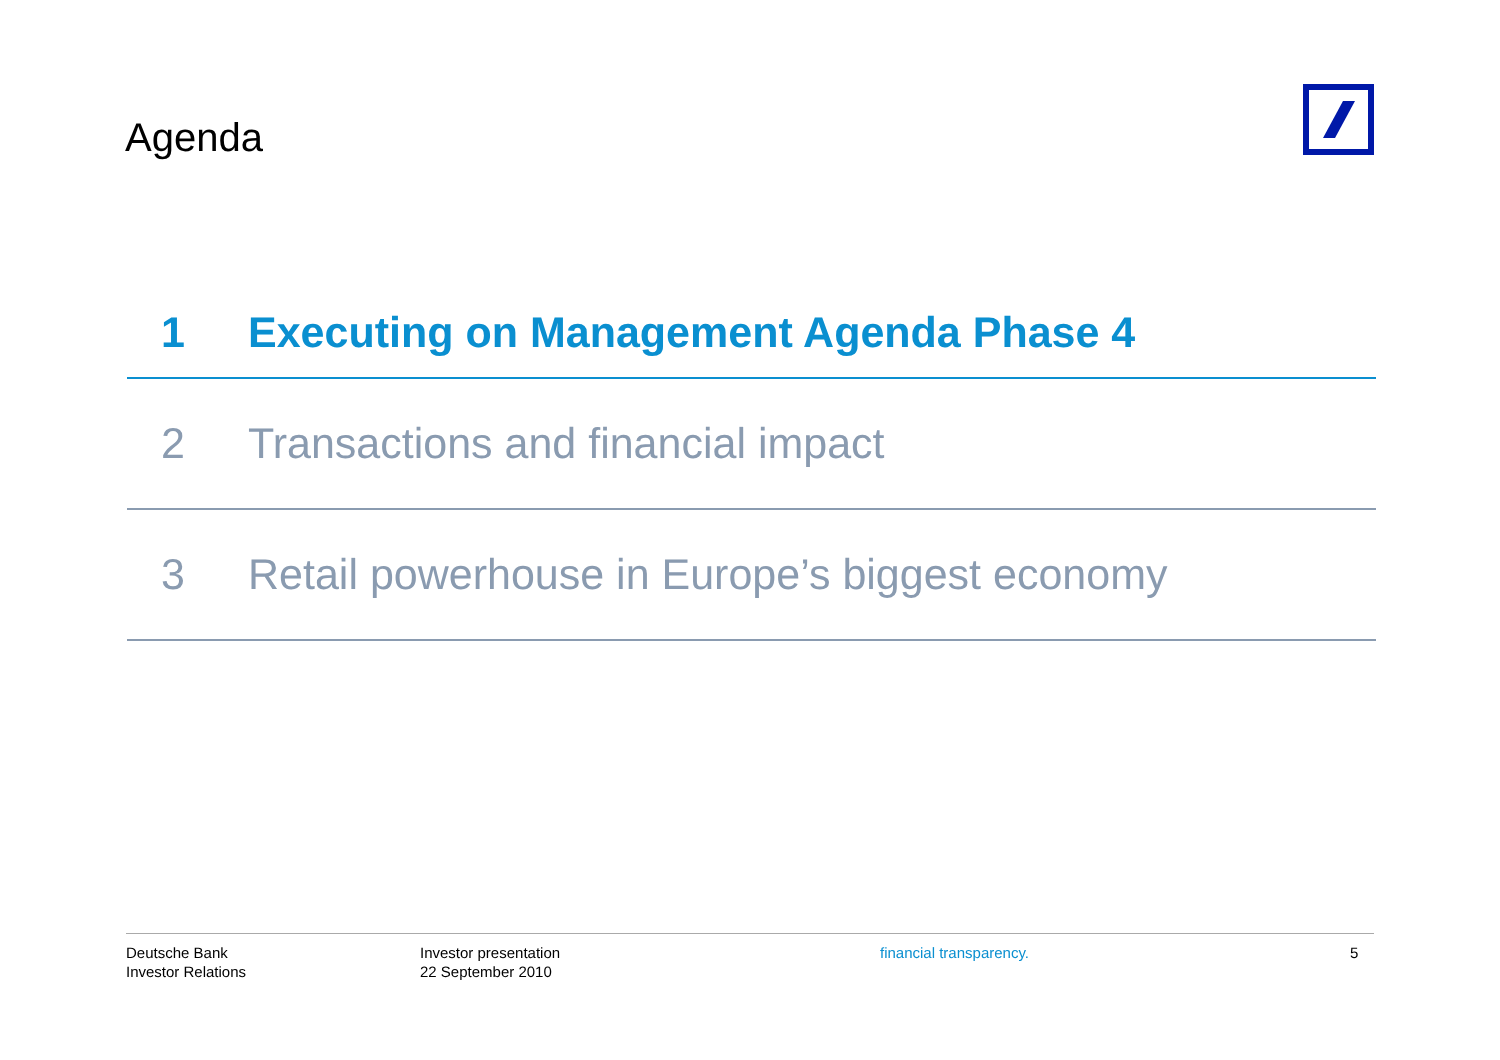Agenda
1 Executing on Management Agenda Phase 4
2 Transactions and financial impact
3 Retail powerhouse in Europe’s biggest economy
Deutsche Bank
Investor Relations
Investor presentation
22 September 2010
financial transparency. 5